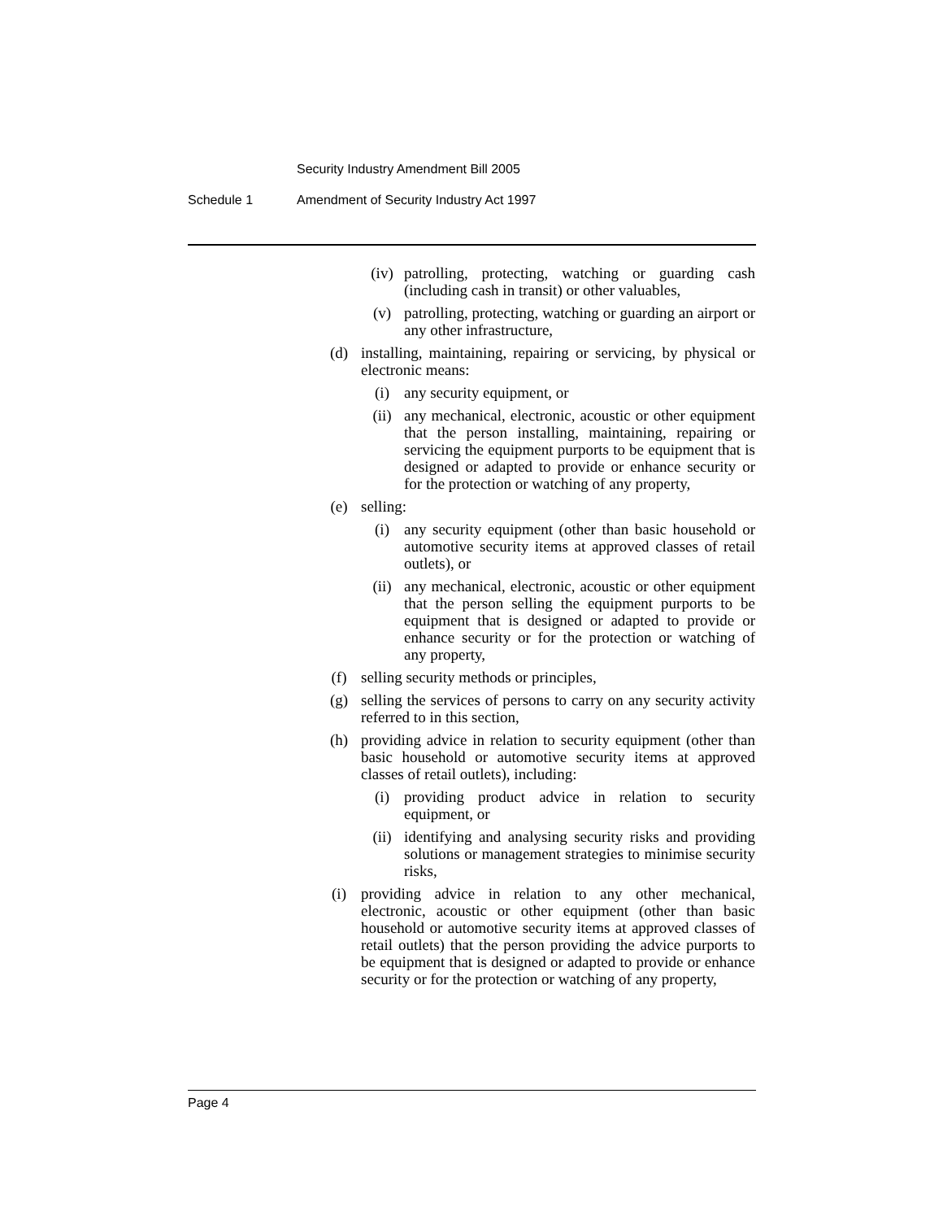Security Industry Amendment Bill 2005
Schedule 1 Amendment of Security Industry Act 1997
(iv) patrolling, protecting, watching or guarding cash (including cash in transit) or other valuables,
(v) patrolling, protecting, watching or guarding an airport or any other infrastructure,
(d) installing, maintaining, repairing or servicing, by physical or electronic means:
(i) any security equipment, or
(ii) any mechanical, electronic, acoustic or other equipment that the person installing, maintaining, repairing or servicing the equipment purports to be equipment that is designed or adapted to provide or enhance security or for the protection or watching of any property,
(e) selling:
(i) any security equipment (other than basic household or automotive security items at approved classes of retail outlets), or
(ii) any mechanical, electronic, acoustic or other equipment that the person selling the equipment purports to be equipment that is designed or adapted to provide or enhance security or for the protection or watching of any property,
(f) selling security methods or principles,
(g) selling the services of persons to carry on any security activity referred to in this section,
(h) providing advice in relation to security equipment (other than basic household or automotive security items at approved classes of retail outlets), including:
(i) providing product advice in relation to security equipment, or
(ii) identifying and analysing security risks and providing solutions or management strategies to minimise security risks,
(i) providing advice in relation to any other mechanical, electronic, acoustic or other equipment (other than basic household or automotive security items at approved classes of retail outlets) that the person providing the advice purports to be equipment that is designed or adapted to provide or enhance security or for the protection or watching of any property,
Page 4